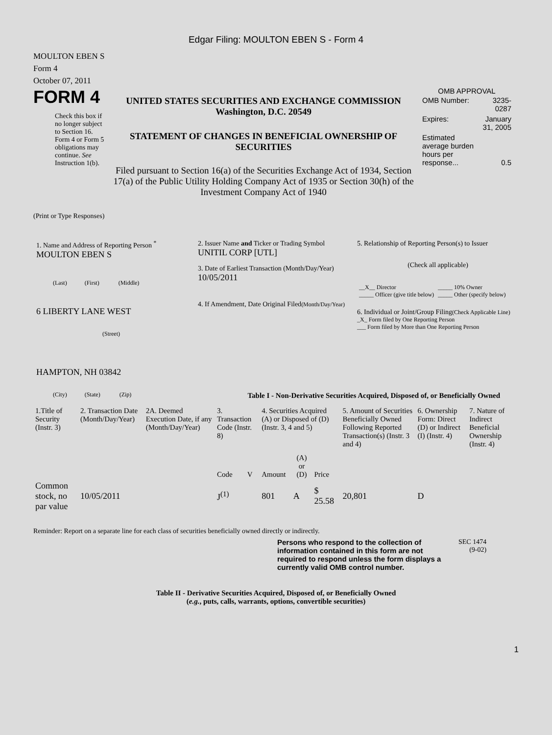Edgar Filing: MOULTON EBEN S - Form 4
MOULTON EBEN S
Form 4
October 07, 2011
FORM 4
Check this box if no longer subject to Section 16. Form 4 or Form 5 obligations may continue. See Instruction 1(b).
UNITED STATES SECURITIES AND EXCHANGE COMMISSION
Washington, D.C. 20549
STATEMENT OF CHANGES IN BENEFICIAL OWNERSHIP OF SECURITIES
Filed pursuant to Section 16(a) of the Securities Exchange Act of 1934, Section 17(a) of the Public Utility Holding Company Act of 1935 or Section 30(h) of the Investment Company Act of 1940
OMB APPROVAL
| OMB Number: | 3235-0287 |
| Expires: | January 31, 2005 |
| Estimated average burden hours per response... | 0.5 |
(Print or Type Responses)
1. Name and Address of Reporting Person <sup>*</sup>
MOULTON EBEN S
(Last) (First) (Middle)
6 LIBERTY LANE WEST
(Street)
HAMPTON, NH 03842
(City) (State) (Zip)
2. Issuer Name and Ticker or Trading Symbol
UNITIL CORP [UTL]
3. Date of Earliest Transaction (Month/Day/Year)
10/05/2011
4. If Amendment, Date Original Filed(Month/Day/Year)
5. Relationship of Reporting Person(s) to Issuer
(Check all applicable)
| __X__ Director _____ Officer (give title below) | _____ 10% Owner _____ Other (specify below) |
6. Individual or Joint/Group Filing(Check Applicable Line)
_X_ Form filed by One Reporting Person
___ Form filed by More than One Reporting Person
Table I - Non-Derivative Securities Acquired, Disposed of, or Beneficially Owned
| 1.Title of Security (Instr. 3) | 2. Transaction Date (Month/Day/Year) | 2A. Deemed Execution Date, if any (Month/Day/Year) | 3. Transaction Code (Instr. 8) | | 4. Securities Acquired (A) or Disposed of (D) (Instr. 3, 4 and 5) | | | 5. Amount of Securities Beneficially Owned Following Reported Transaction(s) (Instr. 3 and 4) | 6. Ownership Form: Direct (D) or Indirect (I) (Instr. 4) | 7. Nature of Indirect Beneficial Ownership (Instr. 4) |
| --- | --- | --- | --- | --- | --- | --- | --- | --- | --- | --- |
| | | | Code | V | Amount | (A) or (D) | Price | | | |
| Common stock, no par value | 10/05/2011 | | J<sup>(1)</sup> | | 801 | A | $ 25.58 | 20,801 | D | |
Reminder: Report on a separate line for each class of securities beneficially owned directly or indirectly.
Persons who respond to the collection of information contained in this form are not required to respond unless the form displays a currently valid OMB control number.
SEC 1474
(9-02)
Table II - Derivative Securities Acquired, Disposed of, or Beneficially Owned
(e.g., puts, calls, warrants, options, convertible securities)
1